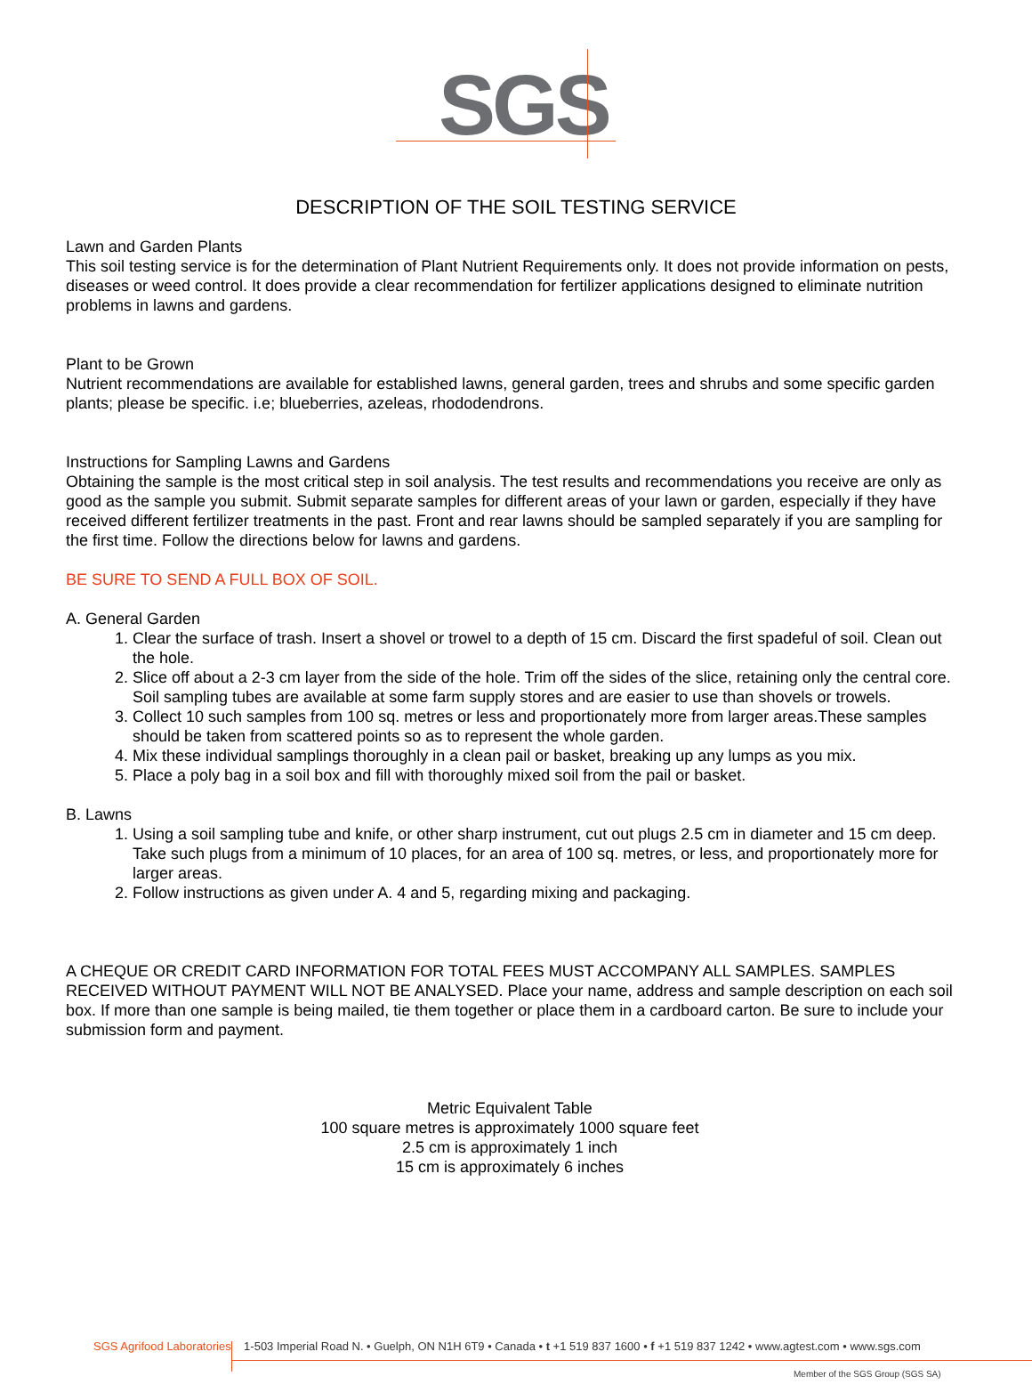SGS
DESCRIPTION OF THE SOIL TESTING SERVICE
Lawn and Garden Plants
This soil testing service is for the determination of Plant Nutrient Requirements only. It does not provide information on pests, diseases or weed control. It does provide a clear recommendation for fertilizer applications designed to eliminate nutrition problems in lawns and gardens.
Plant to be Grown
Nutrient recommendations are available for established lawns, general garden, trees and shrubs and some specific garden plants; please be specific. i.e; blueberries, azeleas, rhododendrons.
Instructions for Sampling Lawns and Gardens
Obtaining the sample is the most critical step in soil analysis. The test results and recommendations you receive are only as good as the sample you submit. Submit separate samples for different areas of your lawn or garden, especially if they have received different fertilizer treatments in the past. Front and rear lawns should be sampled separately if you are sampling for the first time. Follow the directions below for lawns and gardens.
BE SURE TO SEND A FULL BOX OF SOIL.
A. General Garden
1. Clear the surface of trash. Insert a shovel or trowel to a depth of 15 cm. Discard the first spadeful of soil. Clean out the hole.
2. Slice off about a 2-3 cm layer from the side of the hole. Trim off the sides of the slice, retaining only the central core. Soil sampling tubes are available at some farm supply stores and are easier to use than shovels or trowels.
3. Collect 10 such samples from 100 sq. metres or less and proportionately more from larger areas.These samples should be taken from scattered points so as to represent the whole garden.
4. Mix these individual samplings thoroughly in a clean pail or basket, breaking up any lumps as you mix.
5. Place a poly bag in a soil box and fill with thoroughly mixed soil from the pail or basket.
B. Lawns
1. Using a soil sampling tube and knife, or other sharp instrument, cut out plugs 2.5 cm in diameter and 15 cm deep. Take such plugs from a minimum of 10 places, for an area of 100 sq. metres, or less, and proportionately more for larger areas.
2. Follow instructions as given under A. 4 and 5, regarding mixing and packaging.
A CHEQUE OR CREDIT CARD INFORMATION FOR TOTAL FEES MUST ACCOMPANY ALL SAMPLES. SAMPLES RECEIVED WITHOUT PAYMENT WILL NOT BE ANALYSED. Place your name, address and sample description on each soil box. If more than one sample is being mailed, tie them together or place them in a cardboard carton. Be sure to include your submission form and payment.
Metric Equivalent Table
100 square metres is approximately 1000 square feet
2.5 cm is approximately 1 inch
15 cm is approximately 6 inches
SGS Agrifood Laboratories 1-503 Imperial Road N. • Guelph, ON N1H 6T9 • Canada • t +1 519 837 1600 • f +1 519 837 1242 • www.agtest.com • www.sgs.com
Member of the SGS Group (SGS SA)